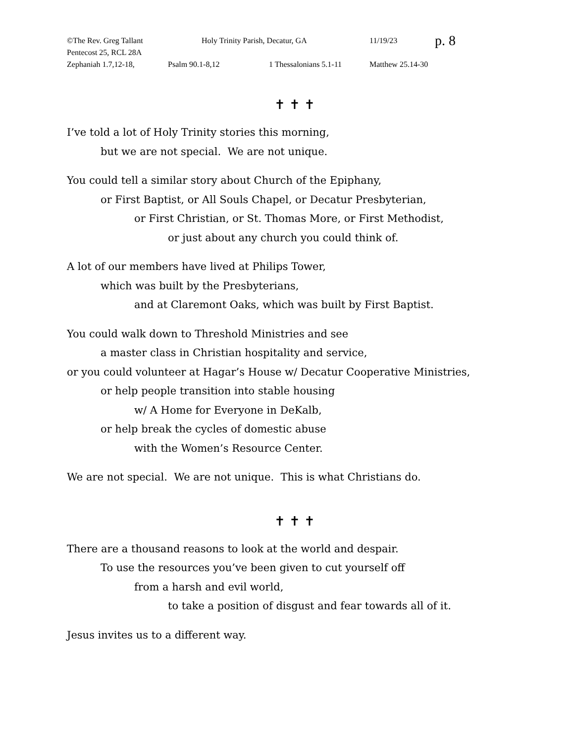©The Rev. Greg Tallant Holy Trinity Parish, Decatur, GA 11/19/23 p. 8
Pentecost 25, RCL 28A
Zephaniah 1.7,12-18, Psalm 90.1-8,12 1 Thessalonians 5.1-11 Matthew 25.14-30
✝ ✝ ✝
I’ve told a lot of Holy Trinity stories this morning,
but we are not special. We are not unique.
You could tell a similar story about Church of the Epiphany,
or First Baptist, or All Souls Chapel, or Decatur Presbyterian,
or First Christian, or St. Thomas More, or First Methodist,
or just about any church you could think of.
A lot of our members have lived at Philips Tower,
which was built by the Presbyterians,
and at Claremont Oaks, which was built by First Baptist.
You could walk down to Threshold Ministries and see
a master class in Christian hospitality and service,
or you could volunteer at Hagar’s House w/ Decatur Cooperative Ministries,
or help people transition into stable housing
w/ A Home for Everyone in DeKalb,
or help break the cycles of domestic abuse
with the Women’s Resource Center.
We are not special. We are not unique. This is what Christians do.
✝ ✝ ✝
There are a thousand reasons to look at the world and despair.
To use the resources you’ve been given to cut yourself off
from a harsh and evil world,
to take a position of disgust and fear towards all of it.
Jesus invites us to a different way.